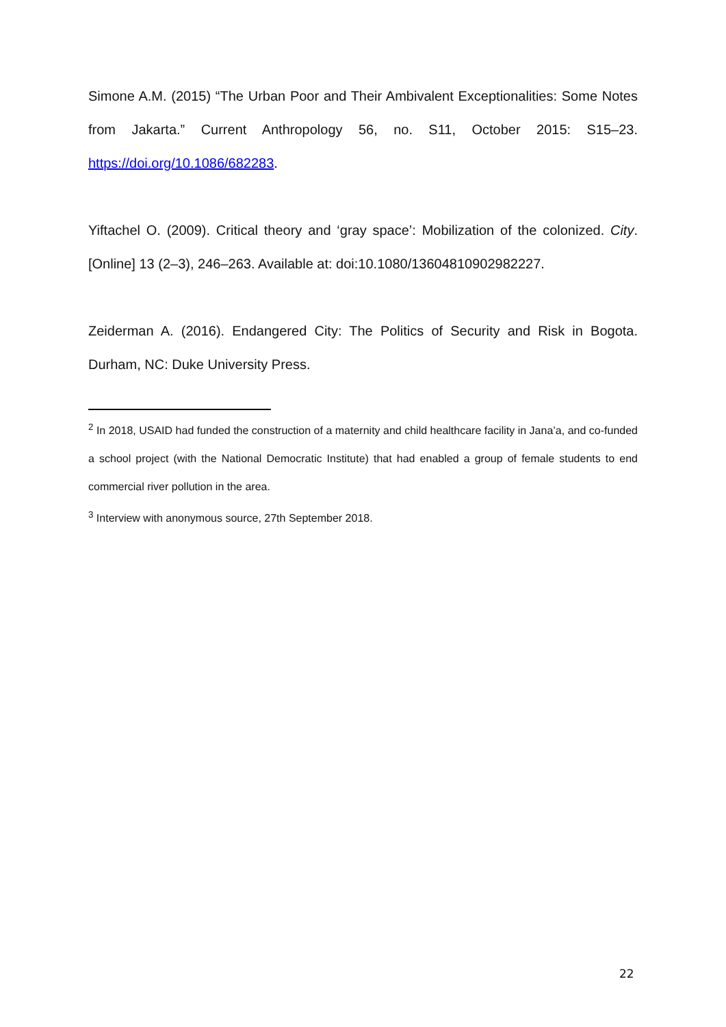Simone A.M. (2015) “The Urban Poor and Their Ambivalent Exceptionalities: Some Notes from Jakarta.” Current Anthropology 56, no. S11, October 2015: S15–23. https://doi.org/10.1086/682283.
Yiftachel O. (2009). Critical theory and ‘gray space’: Mobilization of the colonized. City. [Online] 13 (2–3), 246–263. Available at: doi:10.1080/13604810902982227.
Zeiderman A. (2016). Endangered City: The Politics of Security and Risk in Bogota. Durham, NC: Duke University Press.
<sup>2</sup> In 2018, USAID had funded the construction of a maternity and child healthcare facility in Jana’a, and co-funded a school project (with the National Democratic Institute) that had enabled a group of female students to end commercial river pollution in the area.
<sup>3</sup> Interview with anonymous source, 27th September 2018.
22